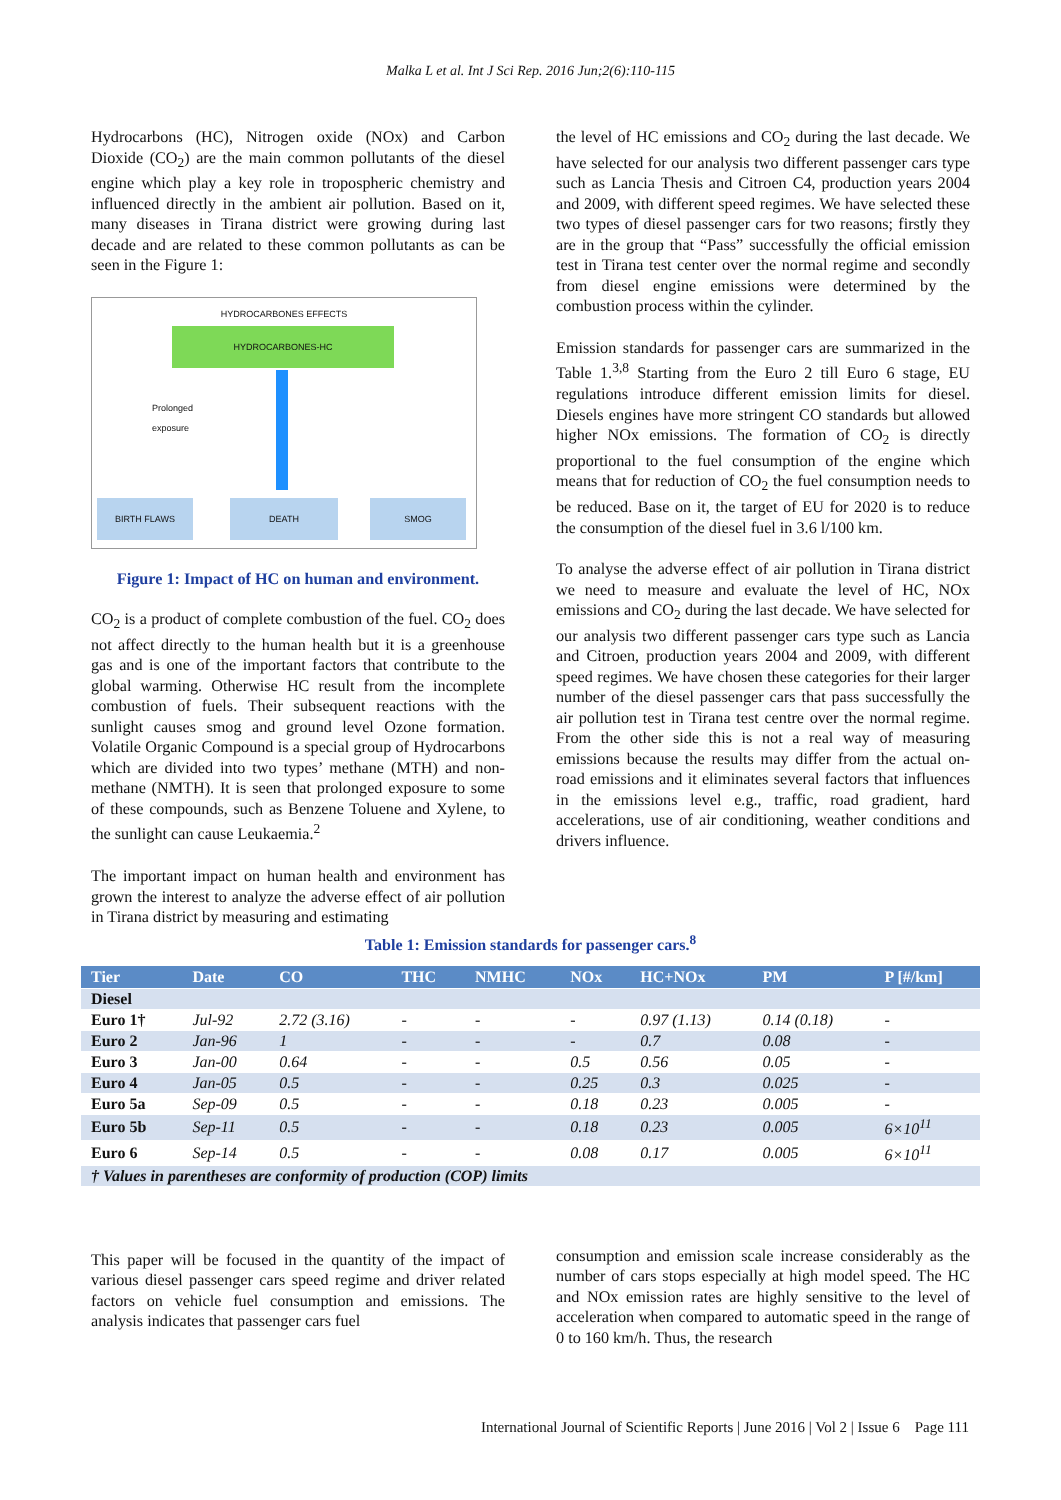Malka L et al. Int J Sci Rep. 2016 Jun;2(6):110-115
Hydrocarbons (HC), Nitrogen oxide (NOx) and Carbon Dioxide (CO<sub>2</sub>) are the main common pollutants of the diesel engine which play a key role in tropospheric chemistry and influenced directly in the ambient air pollution. Based on it, many diseases in Tirana district were growing during last decade and are related to these common pollutants as can be seen in the Figure 1:
HYDROCARBONES EFFECTS
HYDROCARBONES-HC
Prolonged exposure
BIRTH FLAWS DEATH SMOG
Figure 1: Impact of HC on human and environment.
CO<sub>2</sub> is a product of complete combustion of the fuel. CO<sub>2</sub> does not affect directly to the human health but it is a greenhouse gas and is one of the important factors that contribute to the global warming. Otherwise HC result from the incomplete combustion of fuels. Their subsequent reactions with the sunlight causes smog and ground level Ozone formation. Volatile Organic Compound is a special group of Hydrocarbons which are divided into two types’ methane (MTH) and non-methane (NMTH). It is seen that prolonged exposure to some of these compounds, such as Benzene Toluene and Xylene, to the sunlight can cause Leukaemia.<sup>2</sup>
The important impact on human health and environment has grown the interest to analyze the adverse effect of air pollution in Tirana district by measuring and estimating
the level of HC emissions and CO<sub>2</sub> during the last decade. We have selected for our analysis two different passenger cars type such as Lancia Thesis and Citroen C4, production years 2004 and 2009, with different speed regimes. We have selected these two types of diesel passenger cars for two reasons; firstly they are in the group that “Pass” successfully the official emission test in Tirana test center over the normal regime and secondly from diesel engine emissions were determined by the combustion process within the cylinder.
Emission standards for passenger cars are summarized in the Table 1.<sup>3,8</sup> Starting from the Euro 2 till Euro 6 stage, EU regulations introduce different emission limits for diesel. Diesels engines have more stringent CO standards but allowed higher NOx emissions. The formation of CO<sub>2</sub> is directly proportional to the fuel consumption of the engine which means that for reduction of CO<sub>2</sub> the fuel consumption needs to be reduced. Base on it, the target of EU for 2020 is to reduce the consumption of the diesel fuel in 3.6 l/100 km.
To analyse the adverse effect of air pollution in Tirana district we need to measure and evaluate the level of HC, NOx emissions and CO<sub>2</sub> during the last decade. We have selected for our analysis two different passenger cars type such as Lancia and Citroen, production years 2004 and 2009, with different speed regimes. We have chosen these categories for their larger number of the diesel passenger cars that pass successfully the air pollution test in Tirana test centre over the normal regime. From the other side this is not a real way of measuring emissions because the results may differ from the actual on-road emissions and it eliminates several factors that influences in the emissions level e.g., traffic, road gradient, hard accelerations, use of air conditioning, weather conditions and drivers influence.
Table 1: Emission standards for passenger cars.<sup>8</sup>
| Tier | Date | CO | THC | NMHC | NOx | HC+NOx | PM | P [#/km] |
| --- | --- | --- | --- | --- | --- | --- | --- | --- |
| Diesel | | | | | | | | |
| Euro 1† | Jul-92 | 2.72 (3.16) | - | - | - | 0.97 (1.13) | 0.14 (0.18) | - |
| Euro 2 | Jan-96 | 1 | - | - | - | 0.7 | 0.08 | - |
| Euro 3 | Jan-00 | 0.64 | - | - | 0.5 | 0.56 | 0.05 | - |
| Euro 4 | Jan-05 | 0.5 | - | - | 0.25 | 0.3 | 0.025 | - |
| Euro 5a | Sep-09 | 0.5 | - | - | 0.18 | 0.23 | 0.005 | - |
| Euro 5b | Sep-11 | 0.5 | - | - | 0.18 | 0.23 | 0.005 | 6×10<sup>11</sup> |
| Euro 6 | Sep-14 | 0.5 | - | - | 0.08 | 0.17 | 0.005 | 6×10<sup>11</sup> |
| † Values in parentheses are conformity of production (COP) limits | | | | | | | | |
This paper will be focused in the quantity of the impact of various diesel passenger cars speed regime and driver related factors on vehicle fuel consumption and emissions. The analysis indicates that passenger cars fuel
consumption and emission scale increase considerably as the number of cars stops especially at high model speed. The HC and NOx emission rates are highly sensitive to the level of acceleration when compared to automatic speed in the range of 0 to 160 km/h. Thus, the research
International Journal of Scientific Reports | June 2016 | Vol 2 | Issue 6 Page 111